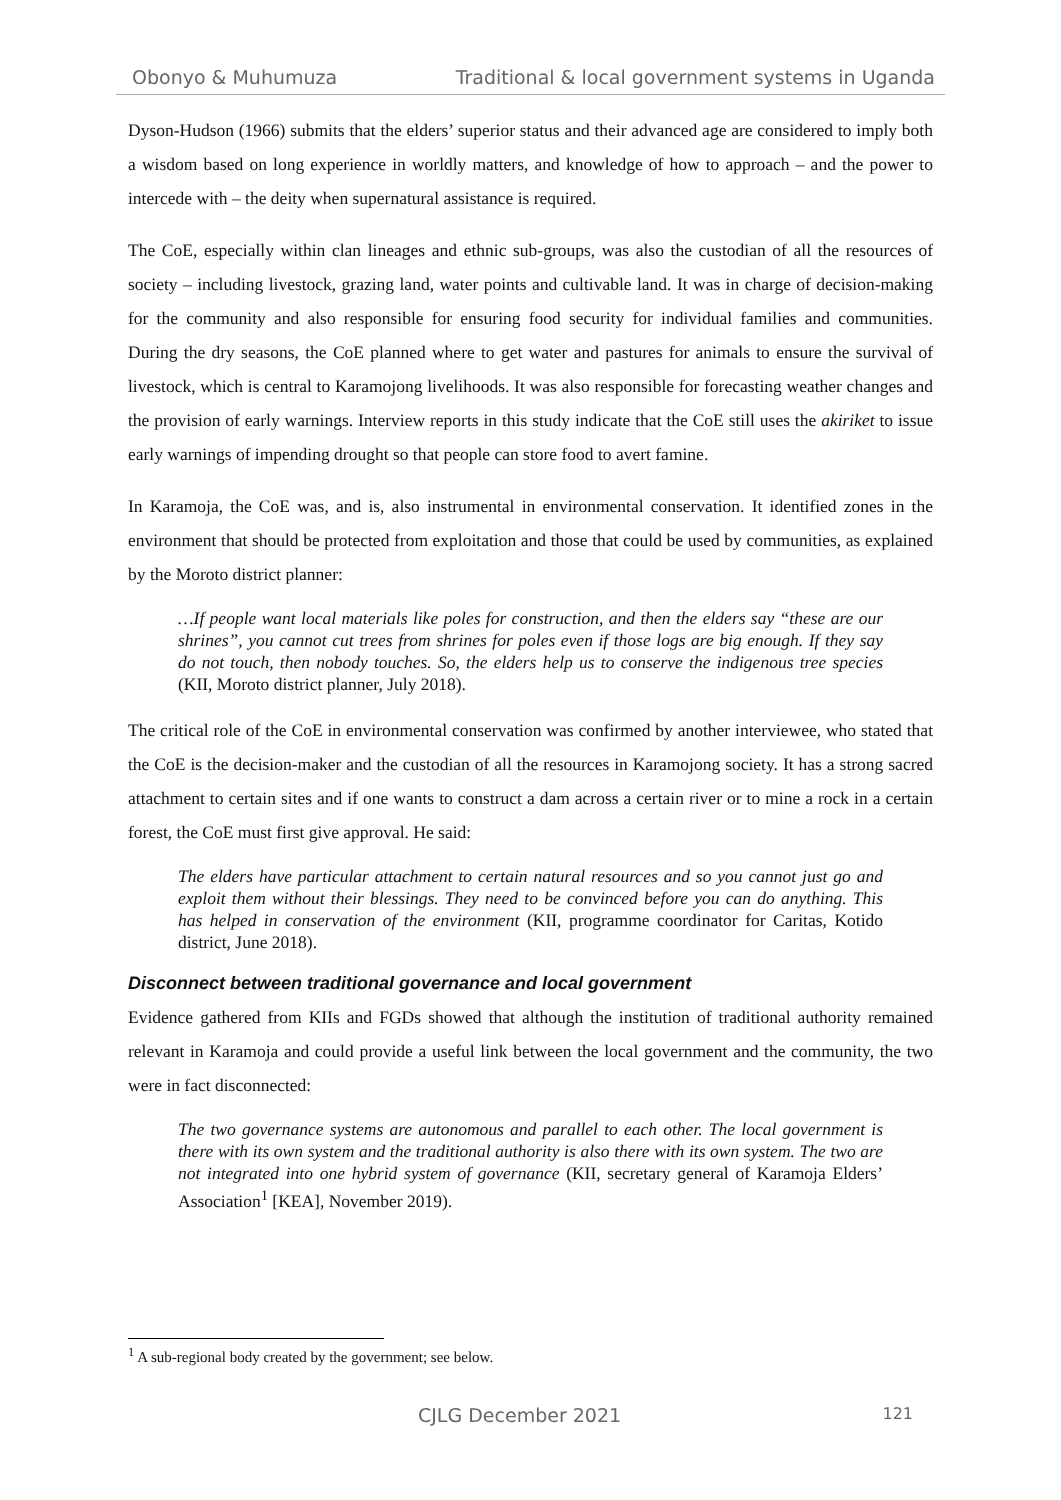Obonyo & Muhumuza Traditional & local government systems in Uganda
Dyson-Hudson (1966) submits that the elders’ superior status and their advanced age are considered to imply both a wisdom based on long experience in worldly matters, and knowledge of how to approach – and the power to intercede with – the deity when supernatural assistance is required.
The CoE, especially within clan lineages and ethnic sub-groups, was also the custodian of all the resources of society – including livestock, grazing land, water points and cultivable land. It was in charge of decision-making for the community and also responsible for ensuring food security for individual families and communities. During the dry seasons, the CoE planned where to get water and pastures for animals to ensure the survival of livestock, which is central to Karamojong livelihoods. It was also responsible for forecasting weather changes and the provision of early warnings. Interview reports in this study indicate that the CoE still uses the akiriket to issue early warnings of impending drought so that people can store food to avert famine.
In Karamoja, the CoE was, and is, also instrumental in environmental conservation. It identified zones in the environment that should be protected from exploitation and those that could be used by communities, as explained by the Moroto district planner:
…If people want local materials like poles for construction, and then the elders say “these are our shrines”, you cannot cut trees from shrines for poles even if those logs are big enough. If they say do not touch, then nobody touches. So, the elders help us to conserve the indigenous tree species (KII, Moroto district planner, July 2018).
The critical role of the CoE in environmental conservation was confirmed by another interviewee, who stated that the CoE is the decision-maker and the custodian of all the resources in Karamojong society. It has a strong sacred attachment to certain sites and if one wants to construct a dam across a certain river or to mine a rock in a certain forest, the CoE must first give approval. He said:
The elders have particular attachment to certain natural resources and so you cannot just go and exploit them without their blessings. They need to be convinced before you can do anything. This has helped in conservation of the environment (KII, programme coordinator for Caritas, Kotido district, June 2018).
Disconnect between traditional governance and local government
Evidence gathered from KIIs and FGDs showed that although the institution of traditional authority remained relevant in Karamoja and could provide a useful link between the local government and the community, the two were in fact disconnected:
The two governance systems are autonomous and parallel to each other. The local government is there with its own system and the traditional authority is also there with its own system. The two are not integrated into one hybrid system of governance (KII, secretary general of Karamoja Elders’ Association<sup>1</sup> [KEA], November 2019).
<sup>1</sup> A sub-regional body created by the government; see below.
CJLG December 2021 121